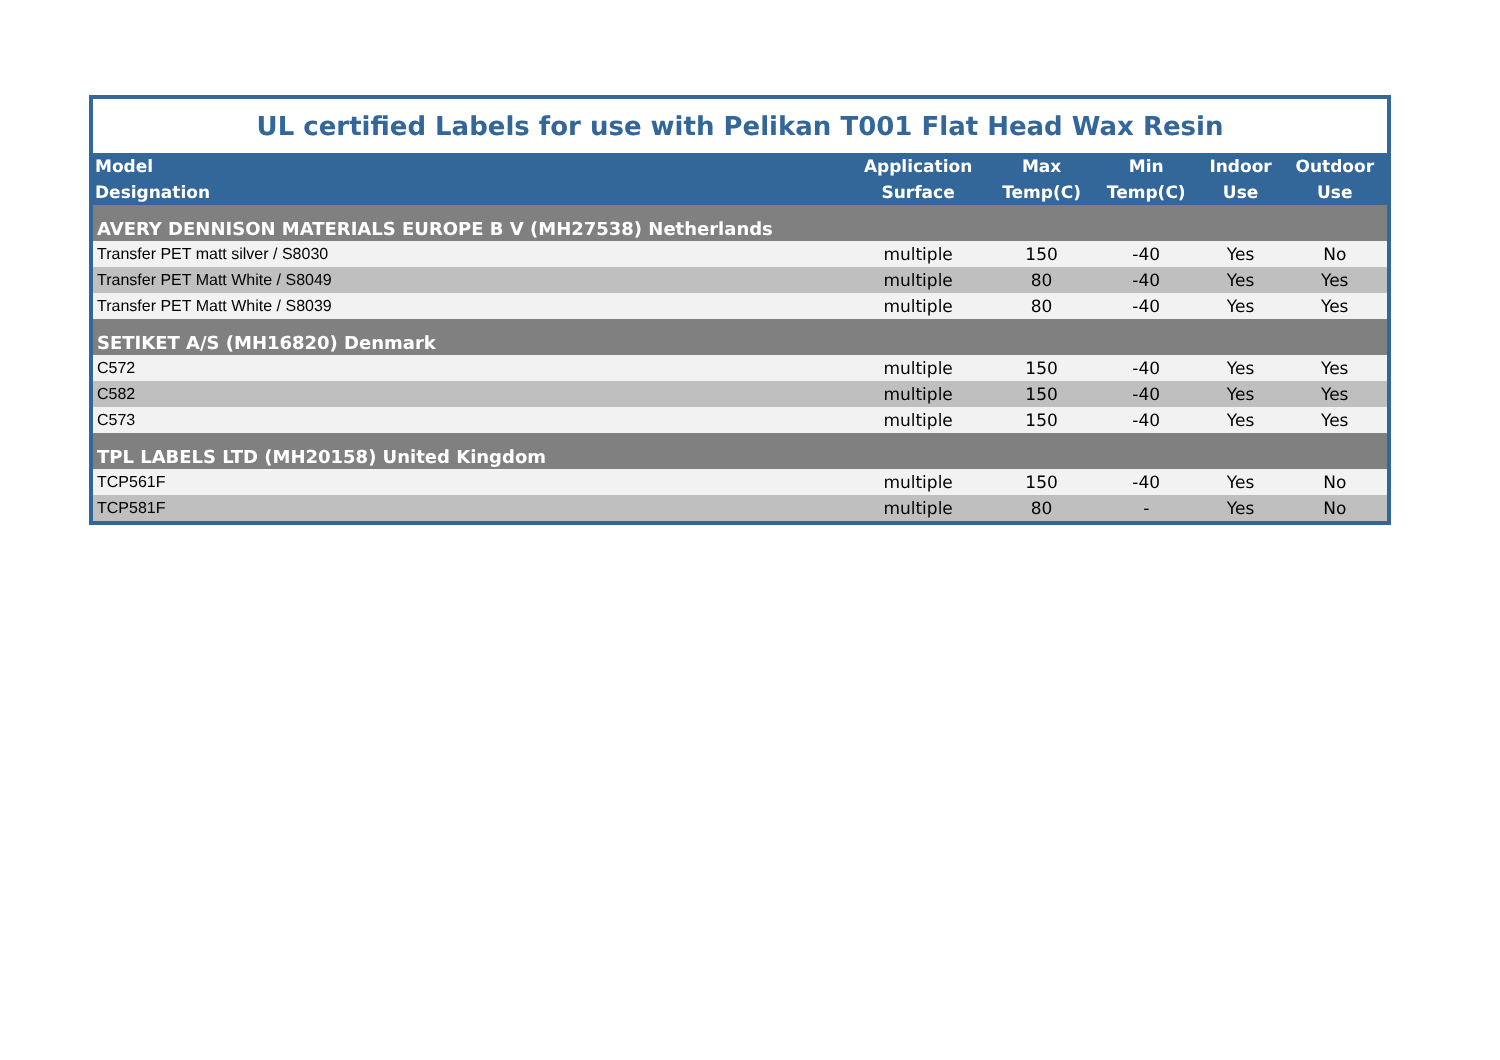| UL certified Labels for use with Pelikan T001 Flat Head Wax Resin | | | | | |
| Model Designation | Application Surface | Max Temp(C) | Min Temp(C) | Indoor Use | Outdoor Use |
| AVERY DENNISON MATERIALS EUROPE B V (MH27538) Netherlands | | | | | |
| Transfer PET matt silver / S8030 | multiple | 150 | -40 | Yes | No |
| Transfer PET Matt White / S8049 | multiple | 80 | -40 | Yes | Yes |
| Transfer PET Matt White / S8039 | multiple | 80 | -40 | Yes | Yes |
| SETIKET A/S (MH16820) Denmark | | | | | |
| C572 | multiple | 150 | -40 | Yes | Yes |
| C582 | multiple | 150 | -40 | Yes | Yes |
| C573 | multiple | 150 | -40 | Yes | Yes |
| TPL LABELS LTD (MH20158) United Kingdom | | | | | |
| TCP561F | multiple | 150 | -40 | Yes | No |
| TCP581F | multiple | 80 | - | Yes | No |